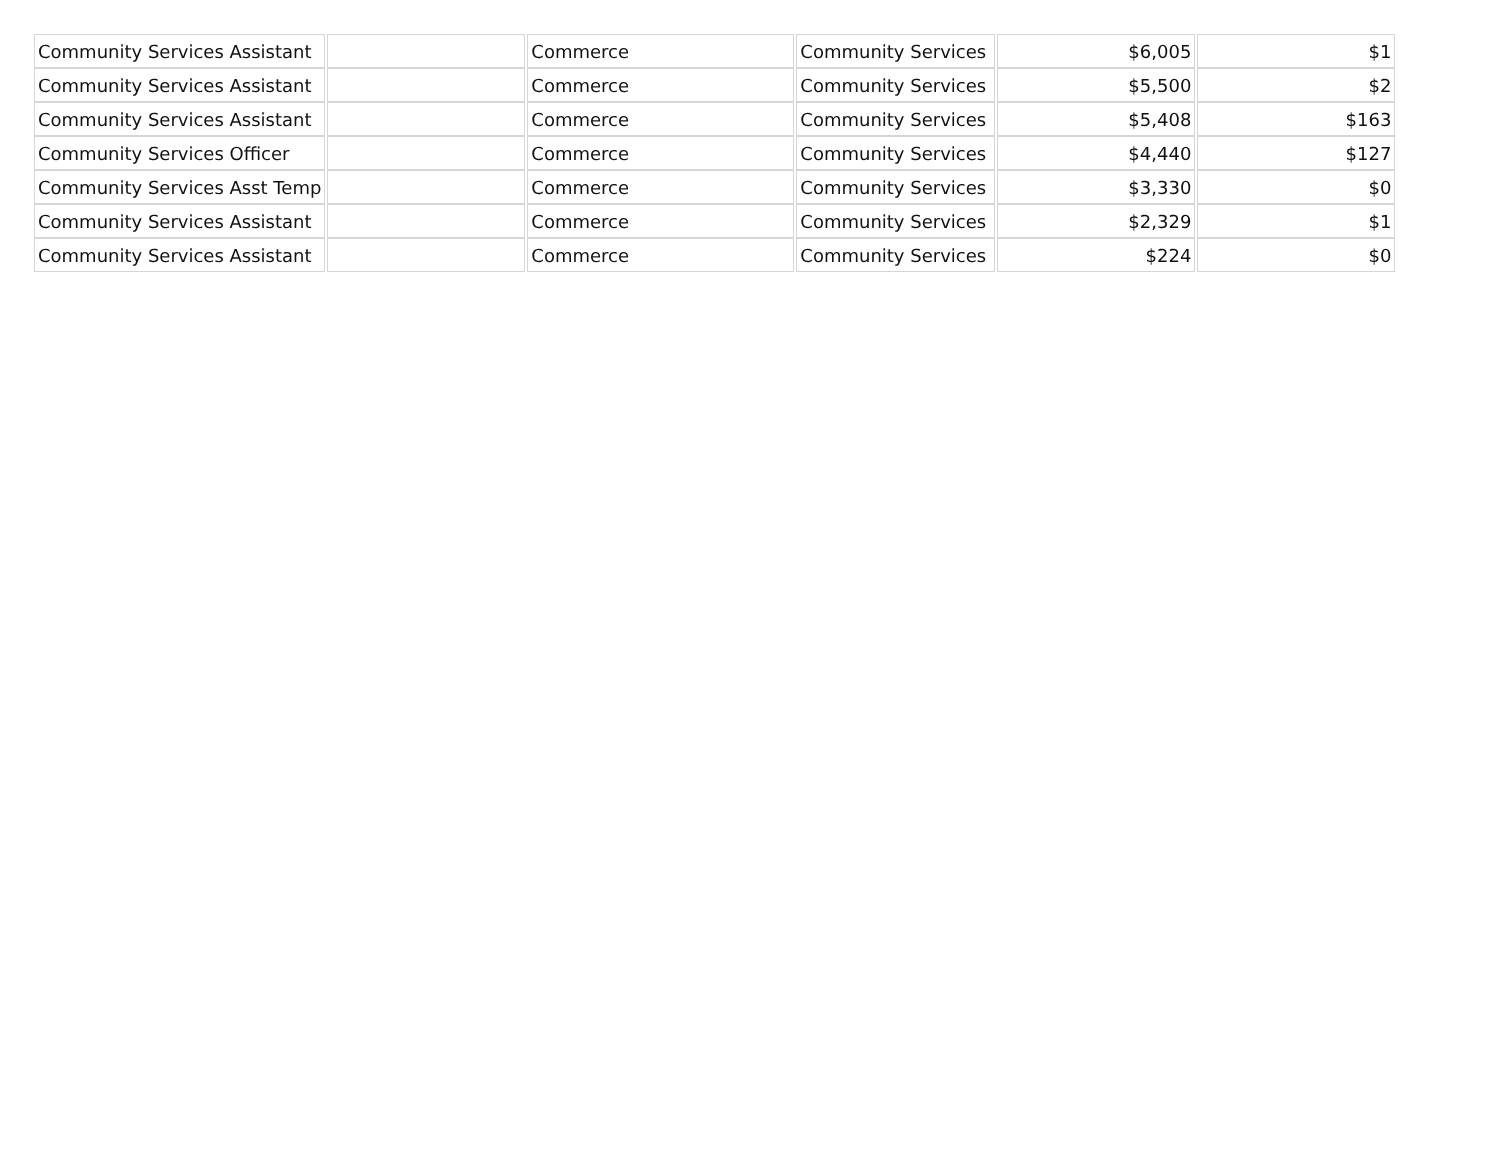| Community Services Assistant | | Commerce | Community Services | $6,005 | $1 |
| Community Services Assistant | | Commerce | Community Services | $5,500 | $2 |
| Community Services Assistant | | Commerce | Community Services | $5,408 | $163 |
| Community Services Officer | | Commerce | Community Services | $4,440 | $127 |
| Community Services Asst Temp | | Commerce | Community Services | $3,330 | $0 |
| Community Services Assistant | | Commerce | Community Services | $2,329 | $1 |
| Community Services Assistant | | Commerce | Community Services | $224 | $0 |